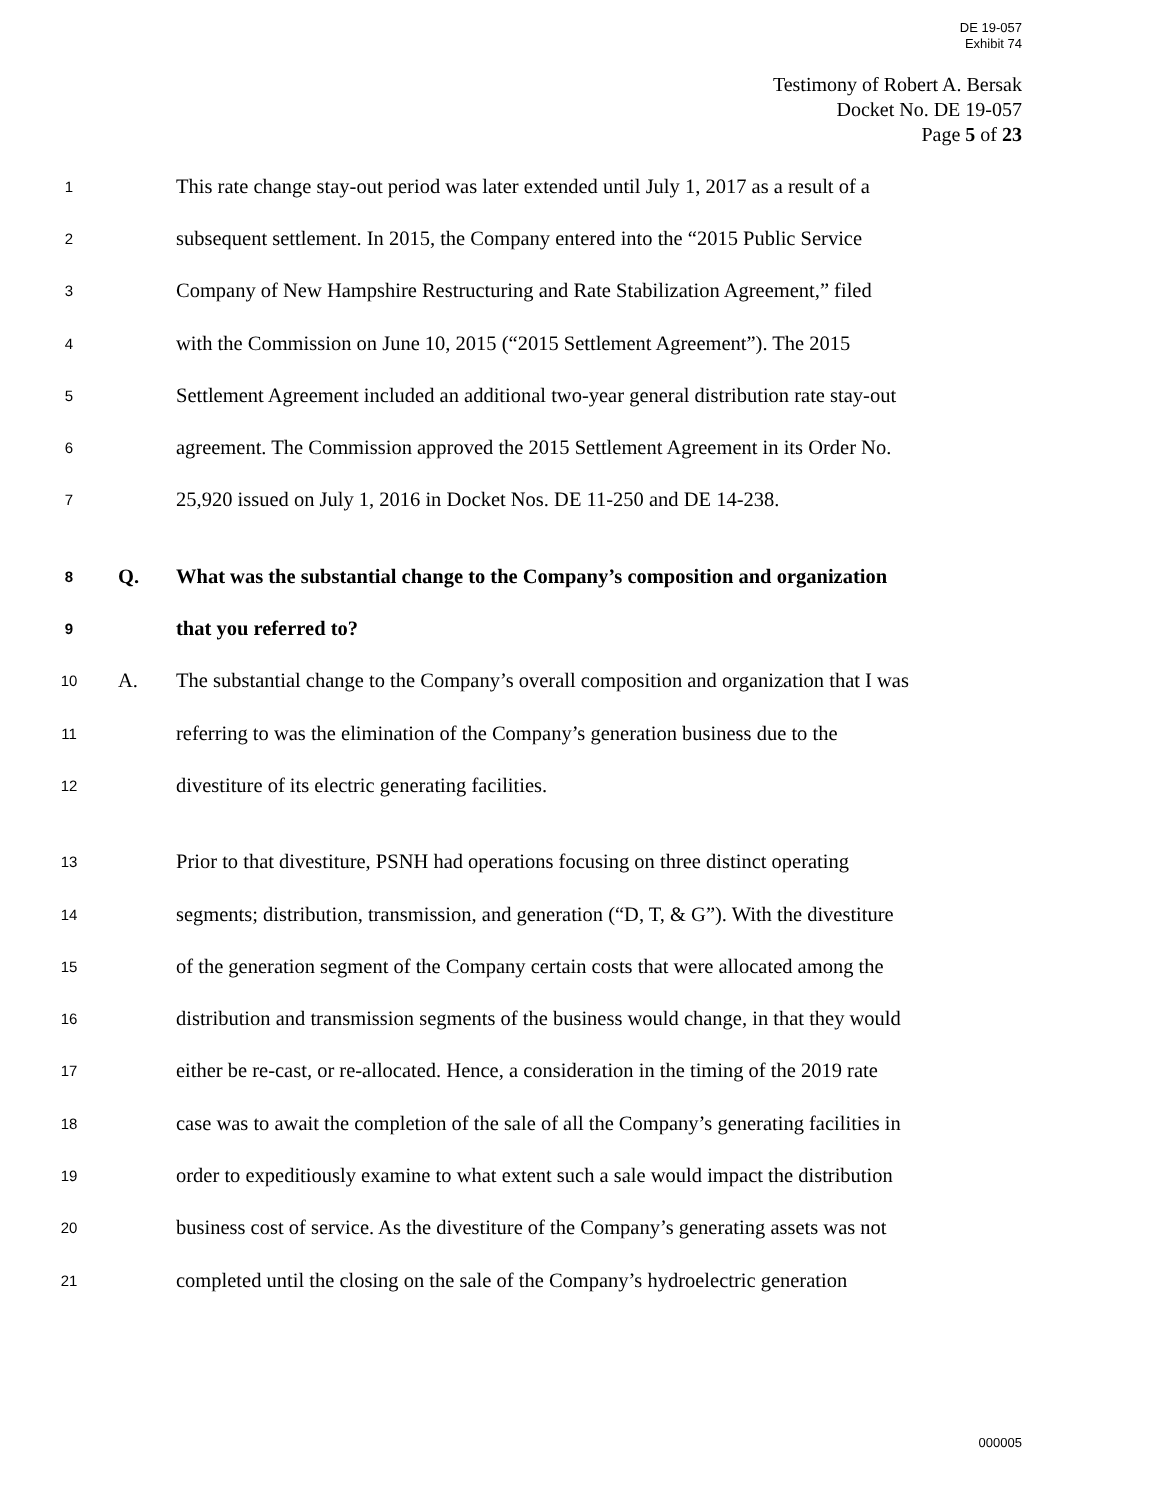DE 19-057
Exhibit 74
Testimony of Robert A. Bersak
Docket No. DE 19-057
Page 5 of 23
1 This rate change stay-out period was later extended until July 1, 2017 as a result of a
2 subsequent settlement. In 2015, the Company entered into the “2015 Public Service
3 Company of New Hampshire Restructuring and Rate Stabilization Agreement,” filed
4 with the Commission on June 10, 2015 (“2015 Settlement Agreement”). The 2015
5 Settlement Agreement included an additional two-year general distribution rate stay-out
6 agreement. The Commission approved the 2015 Settlement Agreement in its Order No.
7 25,920 issued on July 1, 2016 in Docket Nos. DE 11-250 and DE 14-238.
8 Q. What was the substantial change to the Company’s composition and organization
9 that you referred to?
10 A. The substantial change to the Company’s overall composition and organization that I was
11 referring to was the elimination of the Company’s generation business due to the
12 divestiture of its electric generating facilities.
13 Prior to that divestiture, PSNH had operations focusing on three distinct operating
14 segments; distribution, transmission, and generation (“D, T, & G”). With the divestiture
15 of the generation segment of the Company certain costs that were allocated among the
16 distribution and transmission segments of the business would change, in that they would
17 either be re-cast, or re-allocated. Hence, a consideration in the timing of the 2019 rate
18 case was to await the completion of the sale of all the Company’s generating facilities in
19 order to expeditiously examine to what extent such a sale would impact the distribution
20 business cost of service. As the divestiture of the Company’s generating assets was not
21 completed until the closing on the sale of the Company’s hydroelectric generation
000005